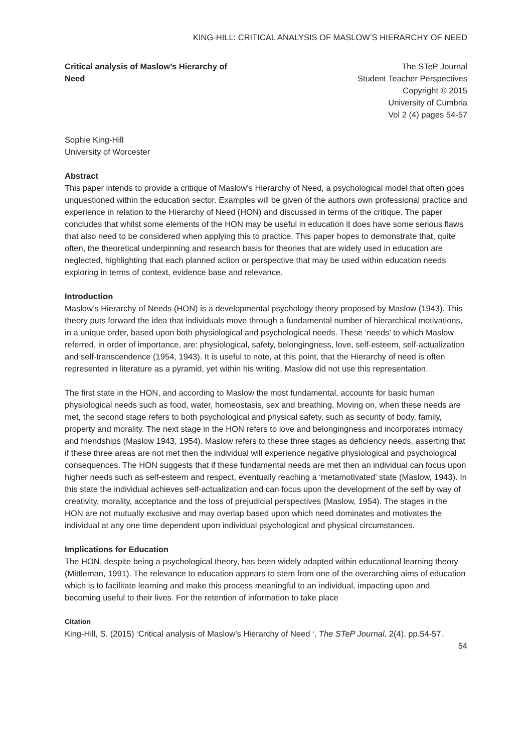KING-HILL: CRITICAL ANALYSIS OF MASLOW’S HIERARCHY OF NEED
Critical analysis of Maslow’s Hierarchy of Need
The STeP Journal
Student Teacher Perspectives
Copyright © 2015
University of Cumbria
Vol 2 (4) pages 54-57
Sophie King-Hill
University of Worcester
Abstract
This paper intends to provide a critique of Maslow’s Hierarchy of Need, a psychological model that often goes unquestioned within the education sector. Examples will be given of the authors own professional practice and experience in relation to the Hierarchy of Need (HON) and discussed in terms of the critique. The paper concludes that whilst some elements of the HON may be useful in education it does have some serious flaws that also need to be considered when applying this to practice. This paper hopes to demonstrate that, quite often, the theoretical underpinning and research basis for theories that are widely used in education are neglected, highlighting that each planned action or perspective that may be used within education needs exploring in terms of context, evidence base and relevance.
Introduction
Maslow’s Hierarchy of Needs (HON) is a developmental psychology theory proposed by Maslow (1943). This theory puts forward the idea that individuals move through a fundamental number of hierarchical motivations, in a unique order, based upon both physiological and psychological needs. These ‘needs’ to which Maslow referred, in order of importance, are: physiological, safety, belongingness, love, self-esteem, self-actualization and self-transcendence (1954, 1943). It is useful to note, at this point, that the Hierarchy of need is often represented in literature as a pyramid, yet within his writing, Maslow did not use this representation.
The first state in the HON, and according to Maslow the most fundamental, accounts for basic human physiological needs such as food, water, homeostasis, sex and breathing. Moving on, when these needs are met, the second stage refers to both psychological and physical safety, such as security of body, family, property and morality. The next stage in the HON refers to love and belongingness and incorporates intimacy and friendships (Maslow 1943, 1954). Maslow refers to these three stages as deficiency needs, asserting that if these three areas are not met then the individual will experience negative physiological and psychological consequences. The HON suggests that if these fundamental needs are met then an individual can focus upon higher needs such as self-esteem and respect, eventually reaching a ‘metamotivated’ state (Maslow, 1943). In this state the individual achieves self-actualization and can focus upon the development of the self by way of creativity, morality, acceptance and the loss of prejudicial perspectives (Maslow, 1954). The stages in the HON are not mutually exclusive and may overlap based upon which need dominates and motivates the individual at any one time dependent upon individual psychological and physical circumstances.
Implications for Education
The HON, despite being a psychological theory, has been widely adapted within educational learning theory (Mittleman, 1991). The relevance to education appears to stem from one of the overarching aims of education which is to facilitate learning and make this process meaningful to an individual, impacting upon and becoming useful to their lives. For the retention of information to take place
Citation
King-Hill, S. (2015) ‘Critical analysis of Maslow’s Hierarchy of Need ‘, The STeP Journal, 2(4), pp.54-57.
54